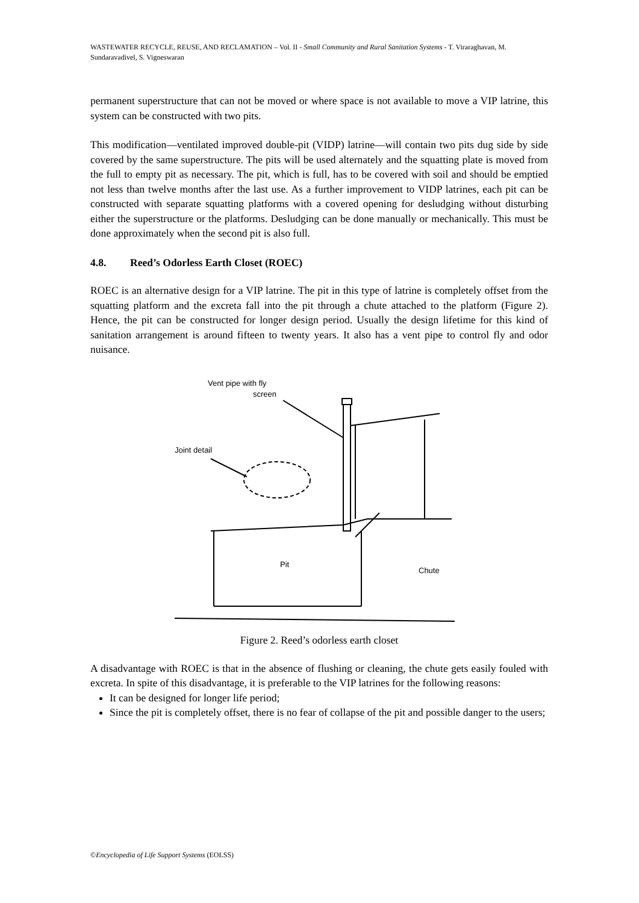WASTEWATER RECYCLE, REUSE, AND RECLAMATION – Vol. II - Small Community and Rural Sanitation Systems - T. Viraraghavan, M. Sundaravadivel, S. Vigneswaran
permanent superstructure that can not be moved or where space is not available to move a VIP latrine, this system can be constructed with two pits.
This modification—ventilated improved double-pit (VIDP) latrine—will contain two pits dug side by side covered by the same superstructure. The pits will be used alternately and the squatting plate is moved from the full to empty pit as necessary. The pit, which is full, has to be covered with soil and should be emptied not less than twelve months after the last use. As a further improvement to VIDP latrines, each pit can be constructed with separate squatting platforms with a covered opening for desludging without disturbing either the superstructure or the platforms. Desludging can be done manually or mechanically. This must be done approximately when the second pit is also full.
4.8. Reed’s Odorless Earth Closet (ROEC)
ROEC is an alternative design for a VIP latrine. The pit in this type of latrine is completely offset from the squatting platform and the excreta fall into the pit through a chute attached to the platform (Figure 2). Hence, the pit can be constructed for longer design period. Usually the design lifetime for this kind of sanitation arrangement is around fifteen to twenty years. It also has a vent pipe to control fly and odor nuisance.
Vent pipe with fly
screen
Joint detail
Pit
Chute
Figure 2. Reed’s odorless earth closet
A disadvantage with ROEC is that in the absence of flushing or cleaning, the chute gets easily fouled with excreta. In spite of this disadvantage, it is preferable to the VIP latrines for the following reasons:
It can be designed for longer life period;
Since the pit is completely offset, there is no fear of collapse of the pit and possible danger to the users;
©Encyclopedia of Life Support Systems (EOLSS)